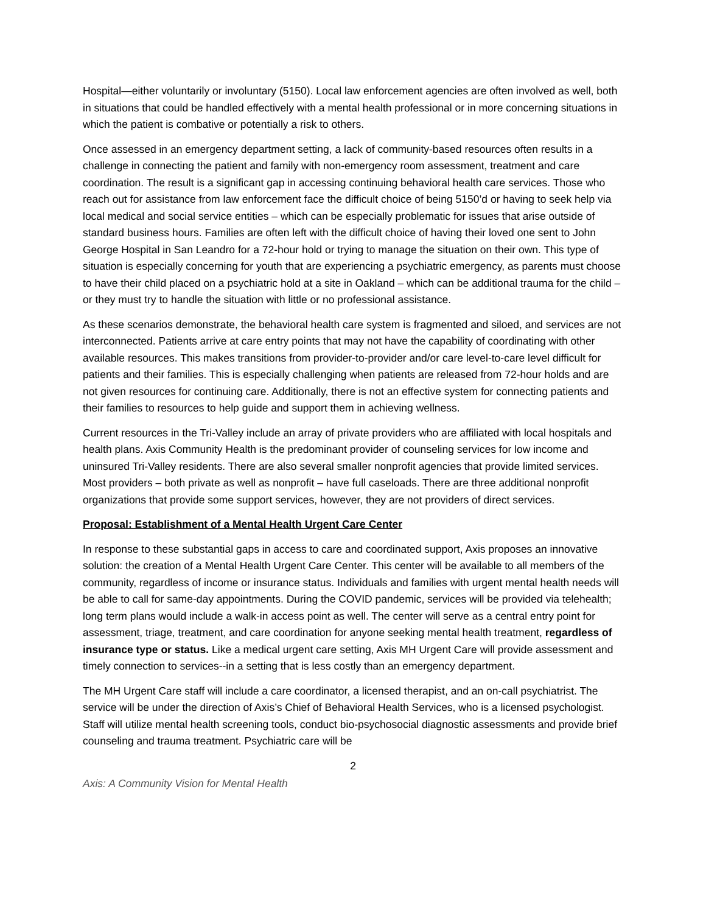Hospital—either voluntarily or involuntary (5150). Local law enforcement agencies are often involved as well, both in situations that could be handled effectively with a mental health professional or in more concerning situations in which the patient is combative or potentially a risk to others.
Once assessed in an emergency department setting, a lack of community-based resources often results in a challenge in connecting the patient and family with non-emergency room assessment, treatment and care coordination. The result is a significant gap in accessing continuing behavioral health care services. Those who reach out for assistance from law enforcement face the difficult choice of being 5150’d or having to seek help via local medical and social service entities – which can be especially problematic for issues that arise outside of standard business hours. Families are often left with the difficult choice of having their loved one sent to John George Hospital in San Leandro for a 72-hour hold or trying to manage the situation on their own. This type of situation is especially concerning for youth that are experiencing a psychiatric emergency, as parents must choose to have their child placed on a psychiatric hold at a site in Oakland – which can be additional trauma for the child – or they must try to handle the situation with little or no professional assistance.
As these scenarios demonstrate, the behavioral health care system is fragmented and siloed, and services are not interconnected. Patients arrive at care entry points that may not have the capability of coordinating with other available resources. This makes transitions from provider-to-provider and/or care level-to-care level difficult for patients and their families. This is especially challenging when patients are released from 72-hour holds and are not given resources for continuing care. Additionally, there is not an effective system for connecting patients and their families to resources to help guide and support them in achieving wellness.
Current resources in the Tri-Valley include an array of private providers who are affiliated with local hospitals and health plans. Axis Community Health is the predominant provider of counseling services for low income and uninsured Tri-Valley residents. There are also several smaller nonprofit agencies that provide limited services. Most providers – both private as well as nonprofit – have full caseloads. There are three additional nonprofit organizations that provide some support services, however, they are not providers of direct services.
Proposal: Establishment of a Mental Health Urgent Care Center
In response to these substantial gaps in access to care and coordinated support, Axis proposes an innovative solution: the creation of a Mental Health Urgent Care Center. This center will be available to all members of the community, regardless of income or insurance status. Individuals and families with urgent mental health needs will be able to call for same-day appointments. During the COVID pandemic, services will be provided via telehealth; long term plans would include a walk-in access point as well. The center will serve as a central entry point for assessment, triage, treatment, and care coordination for anyone seeking mental health treatment, regardless of insurance type or status. Like a medical urgent care setting, Axis MH Urgent Care will provide assessment and timely connection to services--in a setting that is less costly than an emergency department.
The MH Urgent Care staff will include a care coordinator, a licensed therapist, and an on-call psychiatrist. The service will be under the direction of Axis’s Chief of Behavioral Health Services, who is a licensed psychologist. Staff will utilize mental health screening tools, conduct bio-psychosocial diagnostic assessments and provide brief counseling and trauma treatment. Psychiatric care will be
2
Axis: A Community Vision for Mental Health